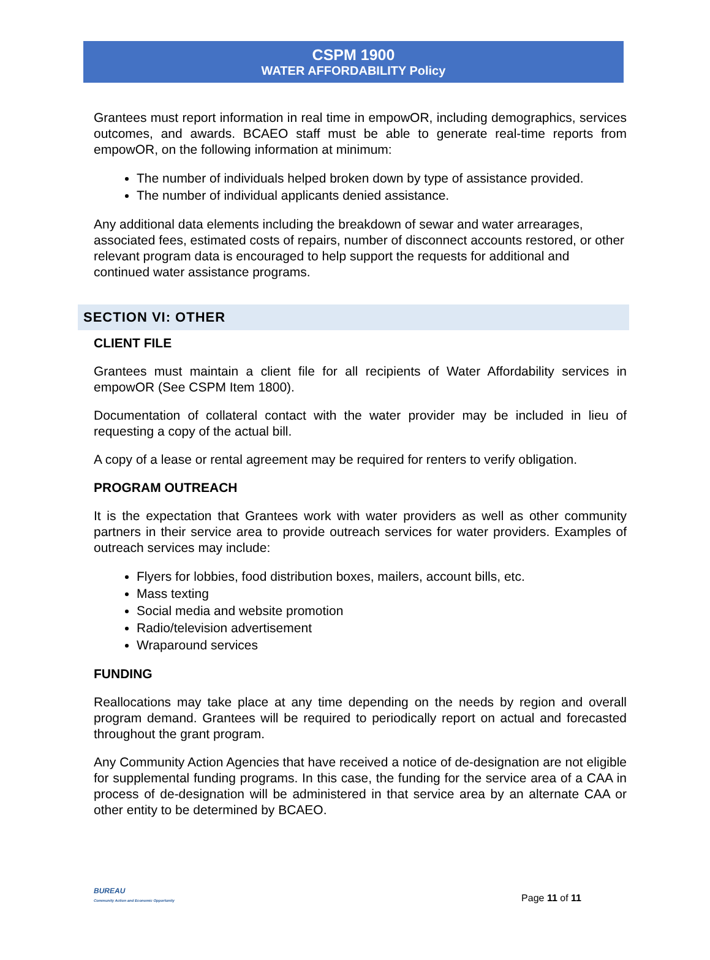CSPM 1900
WATER AFFORDABILITY Policy
Grantees must report information in real time in empowOR, including demographics, services outcomes, and awards. BCAEO staff must be able to generate real-time reports from empowOR, on the following information at minimum:
The number of individuals helped broken down by type of assistance provided.
The number of individual applicants denied assistance.
Any additional data elements including the breakdown of sewar and water arrearages, associated fees, estimated costs of repairs, number of disconnect accounts restored, or other relevant program data is encouraged to help support the requests for additional and continued water assistance programs.
SECTION VI: OTHER
CLIENT FILE
Grantees must maintain a client file for all recipients of Water Affordability services in empowOR (See CSPM Item 1800).
Documentation of collateral contact with the water provider may be included in lieu of requesting a copy of the actual bill.
A copy of a lease or rental agreement may be required for renters to verify obligation.
PROGRAM OUTREACH
It is the expectation that Grantees work with water providers as well as other community partners in their service area to provide outreach services for water providers. Examples of outreach services may include:
Flyers for lobbies, food distribution boxes, mailers, account bills, etc.
Mass texting
Social media and website promotion
Radio/television advertisement
Wraparound services
FUNDING
Reallocations may take place at any time depending on the needs by region and overall program demand. Grantees will be required to periodically report on actual and forecasted throughout the grant program.
Any Community Action Agencies that have received a notice of de-designation are not eligible for supplemental funding programs. In this case, the funding for the service area of a CAA in process of de-designation will be administered in that service area by an alternate CAA or other entity to be determined by BCAEO.
BUREAU
Community Action and Economic Opportunity
Page 11 of 11